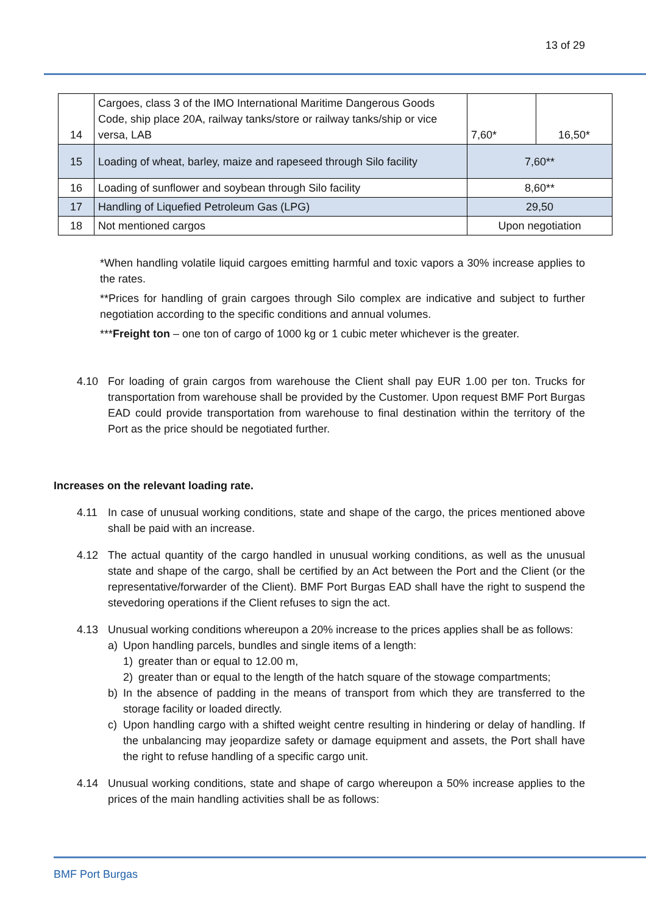13 of 29
| 14 | Cargoes, class 3 of the IMO International Maritime Dangerous Goods Code, ship place 20A, railway tanks/store or railway tanks/ship or vice versa, LAB | 7,60* | 16,50* |
| 15 | Loading of wheat, barley, maize and rapeseed through Silo facility | 7,60** | |
| 16 | Loading of sunflower and soybean through Silo facility | 8,60** | |
| 17 | Handling of Liquefied Petroleum Gas (LPG) | 29,50 | |
| 18 | Not mentioned cargos | Upon negotiation | |
*When handling volatile liquid cargoes emitting harmful and toxic vapors a 30% increase applies to the rates.
**Prices for handling of grain cargoes through Silo complex are indicative and subject to further negotiation according to the specific conditions and annual volumes.
***Freight ton – one ton of cargo of 1000 kg or 1 cubic meter whichever is the greater.
4.10 For loading of grain cargos from warehouse the Client shall pay EUR 1.00 per ton. Trucks for transportation from warehouse shall be provided by the Customer. Upon request BMF Port Burgas EAD could provide transportation from warehouse to final destination within the territory of the Port as the price should be negotiated further.
Increases on the relevant loading rate.
4.11 In case of unusual working conditions, state and shape of the cargo, the prices mentioned above shall be paid with an increase.
4.12 The actual quantity of the cargo handled in unusual working conditions, as well as the unusual state and shape of the cargo, shall be certified by an Act between the Port and the Client (or the representative/forwarder of the Client). BMF Port Burgas EAD shall have the right to suspend the stevedoring operations if the Client refuses to sign the act.
4.13 Unusual working conditions whereupon a 20% increase to the prices applies shall be as follows:
a) Upon handling parcels, bundles and single items of a length:
1) greater than or equal to 12.00 m,
2) greater than or equal to the length of the hatch square of the stowage compartments;
b) In the absence of padding in the means of transport from which they are transferred to the storage facility or loaded directly.
c) Upon handling cargo with a shifted weight centre resulting in hindering or delay of handling. If the unbalancing may jeopardize safety or damage equipment and assets, the Port shall have the right to refuse handling of a specific cargo unit.
4.14 Unusual working conditions, state and shape of cargo whereupon a 50% increase applies to the prices of the main handling activities shall be as follows:
BMF Port Burgas